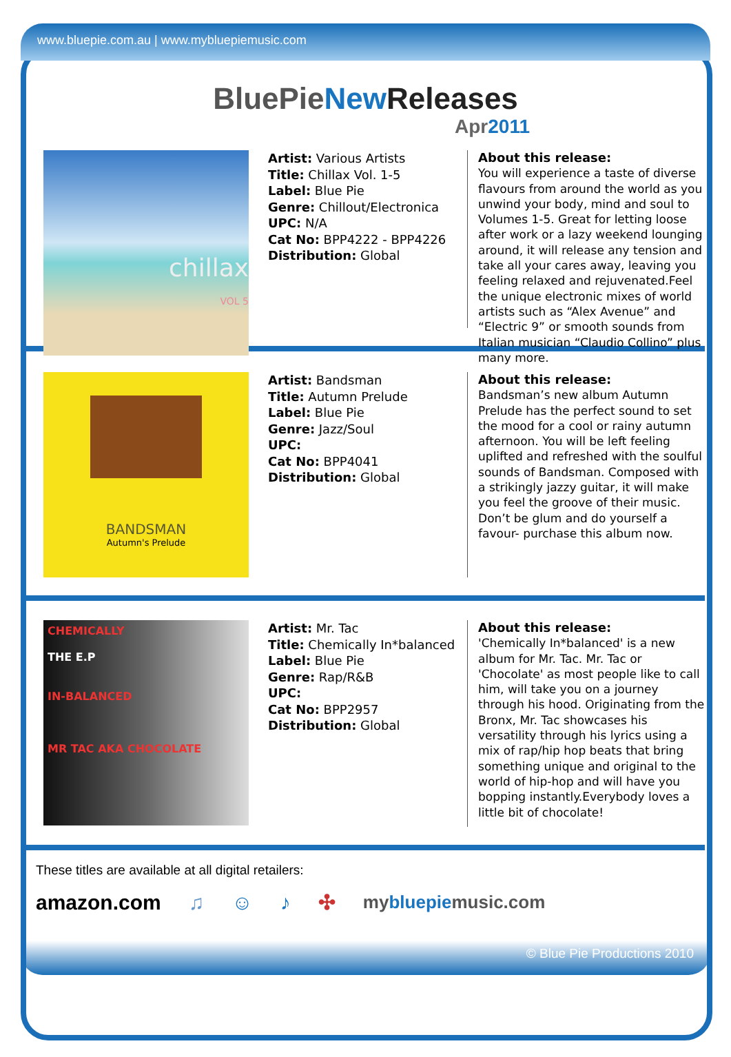www.bluepie.com.au | www.mybluepiemusic.com
BluePieNew Releases
Apr2011
chillax
VOL 5
Artist: Various Artists
Title: Chillax Vol. 1-5
Label: Blue Pie
Genre: Chillout/Electronica
UPC: N/A
Cat No: BPP4222 - BPP4226
Distribution: Global
About this release:
You will experience a taste of diverse flavours from around the world as you unwind your body, mind and soul to Volumes 1-5. Great for letting loose after work or a lazy weekend lounging around, it will release any tension and take all your cares away, leaving you feeling relaxed and rejuvenated.Feel the unique electronic mixes of world artists such as “Alex Avenue” and “Electric 9” or smooth sounds from Italian musician “Claudio Collino” plus many more.
BANDSMAN
Autumn's Prelude
Artist: Bandsman
Title: Autumn Prelude
Label: Blue Pie
Genre: Jazz/Soul
UPC:
Cat No: BPP4041
Distribution: Global
About this release:
Bandsman’s new album Autumn Prelude has the perfect sound to set the mood for a cool or rainy autumn afternoon. You will be left feeling uplifted and refreshed with the soulful sounds of Bandsman. Composed with a strikingly jazzy guitar, it will make you feel the groove of their music. Don’t be glum and do yourself a favour- purchase this album now.
CHEMICALLY
THE E.P
IN-BALANCED
MR TAC AKA CHOCOLATE
Artist: Mr. Tac
Title: Chemically In*balanced
Label: Blue Pie
Genre: Rap/R&B
UPC:
Cat No: BPP2957
Distribution: Global
About this release:
'Chemically In*balanced' is a new album for Mr. Tac. Mr. Tac or 'Chocolate' as most people like to call him, will take you on a journey through his hood. Originating from the Bronx, Mr. Tac showcases his versatility through his lyrics using a mix of rap/hip hop beats that bring something unique and original to the world of hip-hop and will have you bopping instantly.Everybody loves a little bit of chocolate!
These titles are available at all digital retailers:
amazon.com ♫ ☺ ♪ ✣ mybluepiemusic.com
© Blue Pie Productions 2010